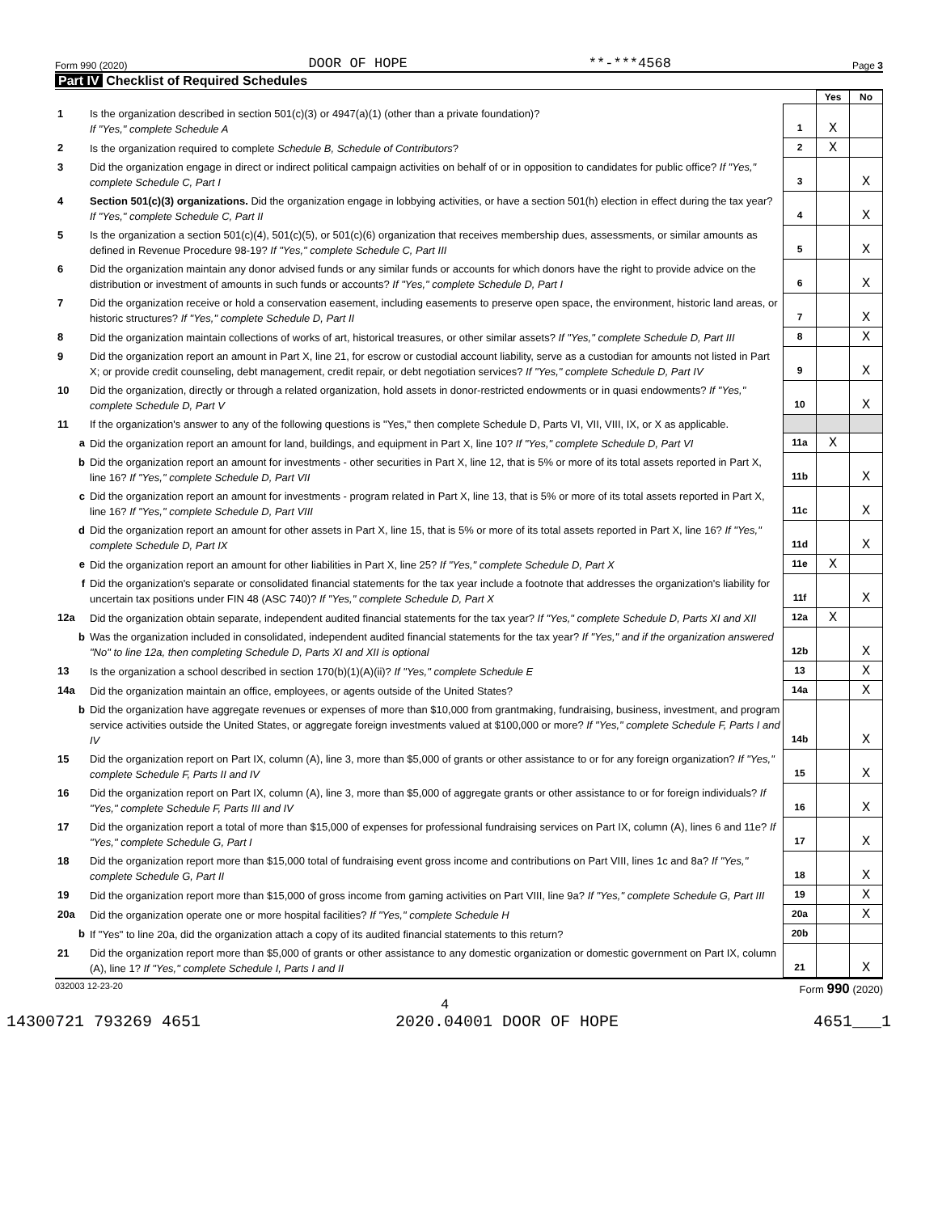Form 990 (2020) DOOR OF HOPE **-***4568 Page 3
Part IV Checklist of Required Schedules
| | | | Yes | No |
| 1 | Is the organization described in section 501(c)(3) or 4947(a)(1) (other than a private foundation)? If "Yes," complete Schedule A | 1 | X | |
| 2 | Is the organization required to complete Schedule B, Schedule of Contributors ? | 2 | X | |
| 3 | Did the organization engage in direct or indirect political campaign activities on behalf of or in opposition to candidates for public office? If "Yes," complete Schedule C, Part I | 3 | | X |
| 4 | Section 501(c)(3) organizations. Did the organization engage in lobbying activities, or have a section 501(h) election in effect during the tax year? If "Yes," complete Schedule C, Part II | 4 | | X |
| 5 | Is the organization a section 501(c)(4), 501(c)(5), or 501(c)(6) organization that receives membership dues, assessments, or similar amounts as defined in Revenue Procedure 98-19? If "Yes," complete Schedule C, Part III | 5 | | X |
| 6 | Did the organization maintain any donor advised funds or any similar funds or accounts for which donors have the right to provide advice on the distribution or investment of amounts in such funds or accounts? If "Yes," complete Schedule D, Part I | 6 | | X |
| 7 | Did the organization receive or hold a conservation easement, including easements to preserve open space, the environment, historic land areas, or historic structures? If "Yes," complete Schedule D, Part II | 7 | | X |
| 8 | Did the organization maintain collections of works of art, historical treasures, or other similar assets? If "Yes," complete Schedule D, Part III | 8 | | X |
| 9 | Did the organization report an amount in Part X, line 21, for escrow or custodial account liability, serve as a custodian for amounts not listed in Part X; or provide credit counseling, debt management, credit repair, or debt negotiation services? If "Yes," complete Schedule D, Part IV | 9 | | X |
| 10 | Did the organization, directly or through a related organization, hold assets in donor-restricted endowments or in quasi endowments? If "Yes," complete Schedule D, Part V | 10 | | X |
| 11 | If the organization's answer to any of the following questions is "Yes," then complete Schedule D, Parts VI, VII, VIII, IX, or X as applicable. | | | |
| a | Did the organization report an amount for land, buildings, and equipment in Part X, line 10? If "Yes," complete Schedule D, Part VI | 11a | X | |
| b | Did the organization report an amount for investments - other securities in Part X, line 12, that is 5% or more of its total assets reported in Part X, line 16? If "Yes," complete Schedule D, Part VII | 11b | | X |
| c | Did the organization report an amount for investments - program related in Part X, line 13, that is 5% or more of its total assets reported in Part X, line 16? If "Yes," complete Schedule D, Part VIII | 11c | | X |
| d | Did the organization report an amount for other assets in Part X, line 15, that is 5% or more of its total assets reported in Part X, line 16? If "Yes," complete Schedule D, Part IX | 11d | | X |
| e | Did the organization report an amount for other liabilities in Part X, line 25? If "Yes," complete Schedule D, Part X | 11e | X | |
| f | Did the organization's separate or consolidated financial statements for the tax year include a footnote that addresses the organization's liability for uncertain tax positions under FIN 48 (ASC 740)? If "Yes," complete Schedule D, Part X | 11f | | X |
| 12a | Did the organization obtain separate, independent audited financial statements for the tax year? If "Yes," complete Schedule D, Parts XI and XII | 12a | X | |
| b | Was the organization included in consolidated, independent audited financial statements for the tax year? If "Yes," and if the organization answered "No" to line 12a, then completing Schedule D, Parts XI and XII is optional | 12b | | X |
| 13 | Is the organization a school described in section 170(b)(1)(A)(ii)? If "Yes," complete Schedule E | 13 | | X |
| 14a | Did the organization maintain an office, employees, or agents outside of the United States? | 14a | | X |
| b | Did the organization have aggregate revenues or expenses of more than $10,000 from grantmaking, fundraising, business, investment, and program service activities outside the United States, or aggregate foreign investments valued at $100,000 or more? If "Yes," complete Schedule F, Parts I and IV | 14b | | X |
| 15 | Did the organization report on Part IX, column (A), line 3, more than $5,000 of grants or other assistance to or for any foreign organization? If "Yes," complete Schedule F, Parts II and IV | 15 | | X |
| 16 | Did the organization report on Part IX, column (A), line 3, more than $5,000 of aggregate grants or other assistance to or for foreign individuals? If "Yes," complete Schedule F, Parts III and IV | 16 | | X |
| 17 | Did the organization report a total of more than $15,000 of expenses for professional fundraising services on Part IX, column (A), lines 6 and 11e? If "Yes," complete Schedule G, Part I | 17 | | X |
| 18 | Did the organization report more than $15,000 total of fundraising event gross income and contributions on Part VIII, lines 1c and 8a? If "Yes," complete Schedule G, Part II | 18 | | X |
| 19 | Did the organization report more than $15,000 of gross income from gaming activities on Part VIII, line 9a? If "Yes," complete Schedule G, Part III | 19 | | X |
| 20a | Did the organization operate one or more hospital facilities? If "Yes," complete Schedule H | 20a | | X |
| b | If "Yes" to line 20a, did the organization attach a copy of its audited financial statements to this return? | 20b | | |
| 21 | Did the organization report more than $5,000 of grants or other assistance to any domestic organization or domestic government on Part IX, column (A), line 1? If "Yes," complete Schedule I, Parts I and II | 21 | | X |
032003 12-23-20 Form 990 (2020)
4
14300721 793269 4651 2020.04001 DOOR OF HOPE 4651___1